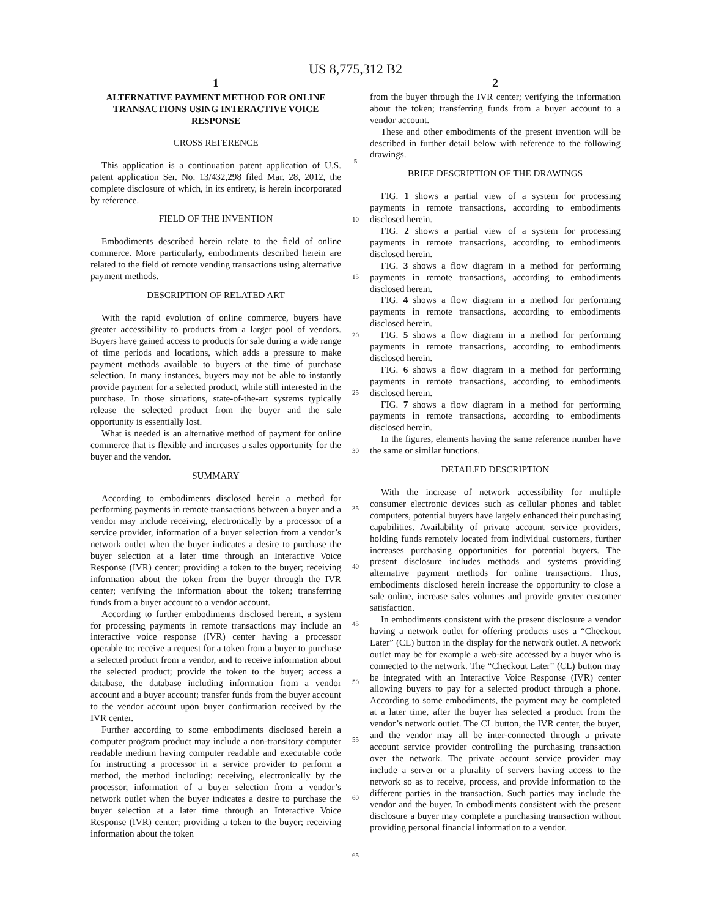US 8,775,312 B2
1
ALTERNATIVE PAYMENT METHOD FOR ONLINE TRANSACTIONS USING INTERACTIVE VOICE RESPONSE
CROSS REFERENCE
This application is a continuation patent application of U.S. patent application Ser. No. 13/432,298 filed Mar. 28, 2012, the complete disclosure of which, in its entirety, is herein incorporated by reference.
FIELD OF THE INVENTION
Embodiments described herein relate to the field of online commerce. More particularly, embodiments described herein are related to the field of remote vending transactions using alternative payment methods.
DESCRIPTION OF RELATED ART
With the rapid evolution of online commerce, buyers have greater accessibility to products from a larger pool of vendors. Buyers have gained access to products for sale during a wide range of time periods and locations, which adds a pressure to make payment methods available to buyers at the time of purchase selection. In many instances, buyers may not be able to instantly provide payment for a selected product, while still interested in the purchase. In those situations, state-of-the-art systems typically release the selected product from the buyer and the sale opportunity is essentially lost.
What is needed is an alternative method of payment for online commerce that is flexible and increases a sales opportunity for the buyer and the vendor.
SUMMARY
According to embodiments disclosed herein a method for performing payments in remote transactions between a buyer and a vendor may include receiving, electronically by a processor of a service provider, information of a buyer selection from a vendor’s network outlet when the buyer indicates a desire to purchase the buyer selection at a later time through an Interactive Voice Response (IVR) center; providing a token to the buyer; receiving information about the token from the buyer through the IVR center; verifying the information about the token; transferring funds from a buyer account to a vendor account.
According to further embodiments disclosed herein, a system for processing payments in remote transactions may include an interactive voice response (IVR) center having a processor operable to: receive a request for a token from a buyer to purchase a selected product from a vendor, and to receive information about the selected product; provide the token to the buyer; access a database, the database including information from a vendor account and a buyer account; transfer funds from the buyer account to the vendor account upon buyer confirmation received by the IVR center.
Further according to some embodiments disclosed herein a computer program product may include a non-transitory computer readable medium having computer readable and executable code for instructing a processor in a service provider to perform a method, the method including: receiving, electronically by the processor, information of a buyer selection from a vendor’s network outlet when the buyer indicates a desire to purchase the buyer selection at a later time through an Interactive Voice Response (IVR) center; providing a token to the buyer; receiving information about the token
5
10
15
20
25
30
35
40
45
50
55
60
65
2
from the buyer through the IVR center; verifying the information about the token; transferring funds from a buyer account to a vendor account.
These and other embodiments of the present invention will be described in further detail below with reference to the following drawings.
BRIEF DESCRIPTION OF THE DRAWINGS
FIG. 1 shows a partial view of a system for processing payments in remote transactions, according to embodiments disclosed herein.
FIG. 2 shows a partial view of a system for processing payments in remote transactions, according to embodiments disclosed herein.
FIG. 3 shows a flow diagram in a method for performing payments in remote transactions, according to embodiments disclosed herein.
FIG. 4 shows a flow diagram in a method for performing payments in remote transactions, according to embodiments disclosed herein.
FIG. 5 shows a flow diagram in a method for performing payments in remote transactions, according to embodiments disclosed herein.
FIG. 6 shows a flow diagram in a method for performing payments in remote transactions, according to embodiments disclosed herein.
FIG. 7 shows a flow diagram in a method for performing payments in remote transactions, according to embodiments disclosed herein.
In the figures, elements having the same reference number have the same or similar functions.
DETAILED DESCRIPTION
With the increase of network accessibility for multiple consumer electronic devices such as cellular phones and tablet computers, potential buyers have largely enhanced their purchasing capabilities. Availability of private account service providers, holding funds remotely located from individual customers, further increases purchasing opportunities for potential buyers. The present disclosure includes methods and systems providing alternative payment methods for online transactions. Thus, embodiments disclosed herein increase the opportunity to close a sale online, increase sales volumes and provide greater customer satisfaction.
In embodiments consistent with the present disclosure a vendor having a network outlet for offering products uses a “Checkout Later” (CL) button in the display for the network outlet. A network outlet may be for example a web-site accessed by a buyer who is connected to the network. The “Checkout Later” (CL) button may be integrated with an Interactive Voice Response (IVR) center allowing buyers to pay for a selected product through a phone. According to some embodiments, the payment may be completed at a later time, after the buyer has selected a product from the vendor’s network outlet. The CL button, the IVR center, the buyer, and the vendor may all be inter-connected through a private account service provider controlling the purchasing transaction over the network. The private account service provider may include a server or a plurality of servers having access to the network so as to receive, process, and provide information to the different parties in the transaction. Such parties may include the vendor and the buyer. In embodiments consistent with the present disclosure a buyer may complete a purchasing transaction without providing personal financial information to a vendor.